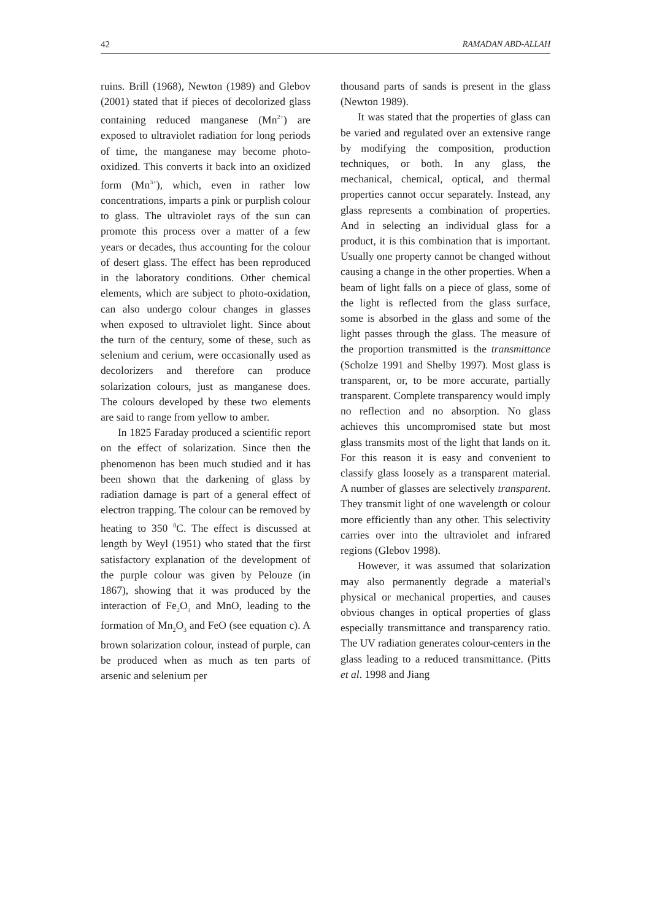42 RAMADAN ABD-ALLAH
ruins. Brill (1968), Newton (1989) and Glebov (2001) stated that if pieces of decolorized glass containing reduced manganese (Mn<sup>2+</sup>) are exposed to ultraviolet radiation for long periods of time, the manganese may become photo-oxidized. This converts it back into an oxidized form (Mn<sup>3+</sup>), which, even in rather low concentrations, imparts a pink or purplish colour to glass. The ultraviolet rays of the sun can promote this process over a matter of a few years or decades, thus accounting for the colour of desert glass. The effect has been reproduced in the laboratory conditions. Other chemical elements, which are subject to photo-oxidation, can also undergo colour changes in glasses when exposed to ultraviolet light. Since about the turn of the century, some of these, such as selenium and cerium, were occasionally used as decolorizers and therefore can produce solarization colours, just as manganese does. The colours developed by these two elements are said to range from yellow to amber.
In 1825 Faraday produced a scientific report on the effect of solarization. Since then the phenomenon has been much studied and it has been shown that the darkening of glass by radiation damage is part of a general effect of electron trapping. The colour can be removed by heating to 350 <sup>0</sup>C. The effect is discussed at length by Weyl (1951) who stated that the first satisfactory explanation of the development of the purple colour was given by Pelouze (in 1867), showing that it was produced by the interaction of Fe<sub>2</sub>O<sub>3</sub> and MnO, leading to the formation of Mn<sub>2</sub>O<sub>3</sub> and FeO (see equation c). A brown solarization colour, instead of purple, can be produced when as much as ten parts of arsenic and selenium per
thousand parts of sands is present in the glass (Newton 1989).
It was stated that the properties of glass can be varied and regulated over an extensive range by modifying the composition, production techniques, or both. In any glass, the mechanical, chemical, optical, and thermal properties cannot occur separately. Instead, any glass represents a combination of properties. And in selecting an individual glass for a product, it is this combination that is important. Usually one property cannot be changed without causing a change in the other properties. When a beam of light falls on a piece of glass, some of the light is reflected from the glass surface, some is absorbed in the glass and some of the light passes through the glass. The measure of the proportion transmitted is the transmittance (Scholze 1991 and Shelby 1997). Most glass is transparent, or, to be more accurate, partially transparent. Complete transparency would imply no reflection and no absorption. No glass achieves this uncompromised state but most glass transmits most of the light that lands on it. For this reason it is easy and convenient to classify glass loosely as a transparent material. A number of glasses are selectively transparent. They transmit light of one wavelength or colour more efficiently than any other. This selectivity carries over into the ultraviolet and infrared regions (Glebov 1998).
However, it was assumed that solarization may also permanently degrade a material's physical or mechanical properties, and causes obvious changes in optical properties of glass especially transmittance and transparency ratio. The UV radiation generates colour-centers in the glass leading to a reduced transmittance. (Pitts et al. 1998 and Jiang